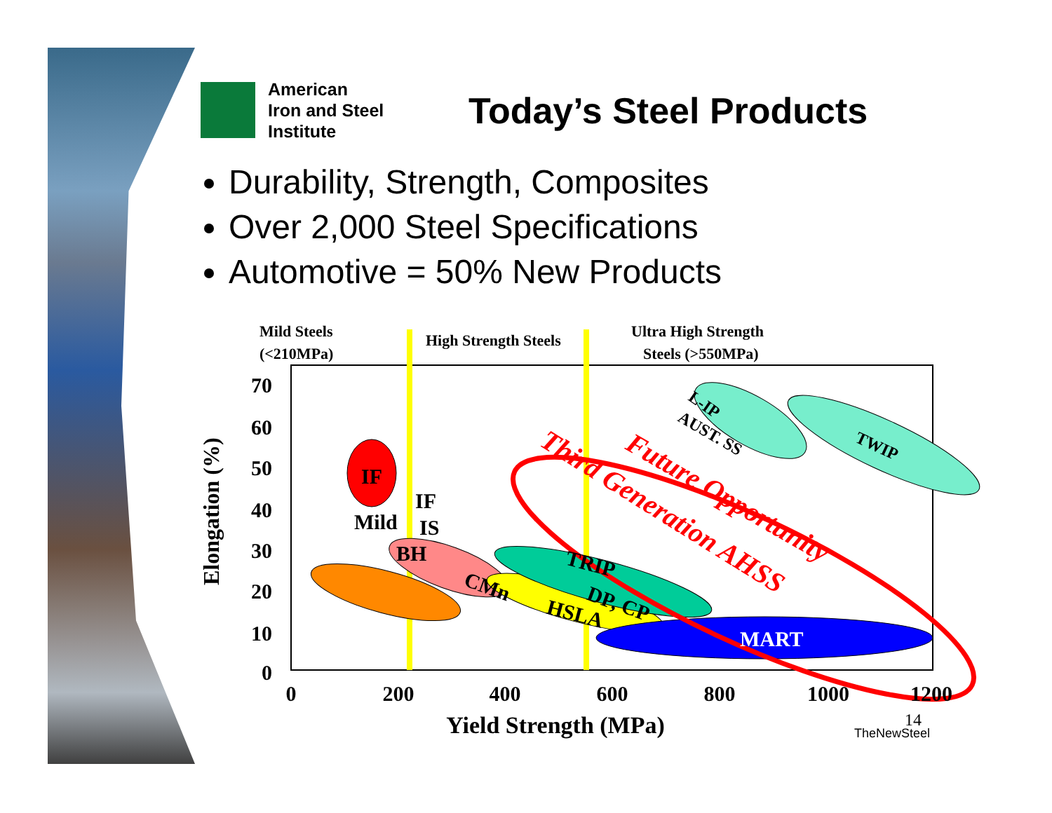American
Iron and Steel
Institute
Today’s Steel Products
Durability, Strength, Composites
Over 2,000 Steel Specifications
Automotive = 50% New Products
70
60
50
40
30
20
10
0
0
200
400
600
800
1000
1200
Yield Strength (MPa)
Elongation (%)
Mild Steels
(<210MPa)
High Strength Steels
Ultra High Strength
Steels (>550MPa)
IF
IF
Mild
IS
BH
CMn
HSLA
DP, CP
TRIP
MART
L-IP
AUST. SS
TWIP
Third Generation AHSS
Future Opportunity
14
TheNewSteel